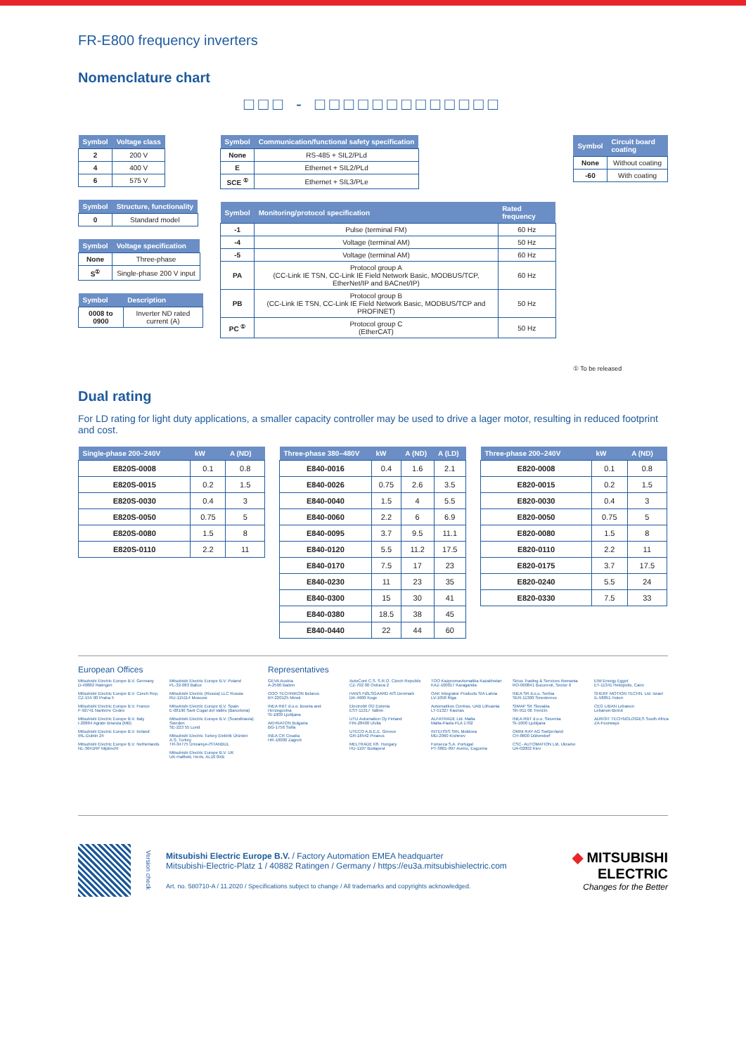FR-E800 frequency inverters
Nomenclature chart
□□□ - □□□□□□□□□□□□□
| Symbol | Voltage class |
| --- | --- |
| 2 | 200 V |
| 4 | 400 V |
| 6 | 575 V |
| Symbol | Structure, functionality |
| --- | --- |
| 0 | Standard model |
| Symbol | Voltage specification |
| --- | --- |
| None | Three-phase |
| S<sup>①</sup> | Single-phase 200 V input |
| Symbol | Description |
| --- | --- |
| 0008 to 0900 | Inverter ND rated current (A) |
| Symbol | Communication/functional safety specification |
| --- | --- |
| None | RS-485 + SIL2/PLd |
| E | Ethernet + SIL2/PLd |
| SCE <sup>①</sup> | Ethernet + SIL3/PLe |
| Symbol | Monitoring/protocol specification | Rated frequency |
| --- | --- | --- |
| -1 | Pulse (terminal FM) | 60 Hz |
| -4 | Voltage (terminal AM) | 50 Hz |
| -5 | Voltage (terminal AM) | 60 Hz |
| PA | Protocol group A (CC-Link IE TSN, CC-Link IE Field Network Basic, MODBUS/TCP, EtherNet/IP and BACnet/IP) | 60 Hz |
| PB | Protocol group B (CC-Link IE TSN, CC-Link IE Field Network Basic, MODBUS/TCP and PROFINET) | 50 Hz |
| PC <sup>①</sup> | Protocol group C (EtherCAT) | 50 Hz |
| Symbol | Circuit board coating |
| --- | --- |
| None | Without coating |
| -60 | With coating |
① To be released
Dual rating
For LD rating for light duty applications, a smaller capacity controller may be used to drive a lager motor, resulting in reduced footprint and cost.
| Single-phase 200–240V | kW | A (ND) |
| --- | --- | --- |
| E820S-0008 | 0.1 | 0.8 |
| E820S-0015 | 0.2 | 1.5 |
| E820S-0030 | 0.4 | 3 |
| E820S-0050 | 0.75 | 5 |
| E820S-0080 | 1.5 | 8 |
| E820S-0110 | 2.2 | 11 |
| Three-phase 380–480V | kW | A (ND) | A (LD) |
| --- | --- | --- | --- |
| E840-0016 | 0.4 | 1.6 | 2.1 |
| E840-0026 | 0.75 | 2.6 | 3.5 |
| E840-0040 | 1.5 | 4 | 5.5 |
| E840-0060 | 2.2 | 6 | 6.9 |
| E840-0095 | 3.7 | 9.5 | 11.1 |
| E840-0120 | 5.5 | 11.2 | 17.5 |
| E840-0170 | 7.5 | 17 | 23 |
| E840-0230 | 11 | 23 | 35 |
| E840-0300 | 15 | 30 | 41 |
| E840-0380 | 18.5 | 38 | 45 |
| E840-0440 | 22 | 44 | 60 |
| Three-phase 200–240V | kW | A (ND) |
| --- | --- | --- |
| E820-0008 | 0.1 | 0.8 |
| E820-0015 | 0.2 | 1.5 |
| E820-0030 | 0.4 | 3 |
| E820-0050 | 0.75 | 5 |
| E820-0080 | 1.5 | 8 |
| E820-0110 | 2.2 | 11 |
| E820-0175 | 3.7 | 17.5 |
| E820-0240 | 5.5 | 24 |
| E820-0330 | 7.5 | 33 |
European Offices
Mitsubishi Electric Europe B.V. Germany
D-40882 Ratingen
Mitsubishi Electric Europe B.V. Czech Rep.
CZ-155 00 Praha 5
Mitsubishi Electric Europe B.V. France
F-92741 Nanterre Cedex
Mitsubishi Electric Europe B.V. Italy
I-20864 Agrate Brianza (MB)
Mitsubishi Electric Europe B.V. Ireland
IRL-Dublin 24
Mitsubishi Electric Europe B.V. Netherlands
NL-3641RP Mijdrecht
Mitsubishi Electric Europe B.V. Poland
PL-32-083 Balice
Mitsubishi Electric (Russia) LLC Russia
RU-115114 Moscow
Mitsubishi Electric Europe B.V. Spain
E-08190 Sant Cugat del Vallés (Barcelona)
Mitsubishi Electric Europe B.V. (Scandinavia) Sweden
SE-223 55 Lund
Mitsubishi Electric Turkey Elektrik Ürünleri A.Ş. Turkey
TR-34775 Ümraniye-İSTANBUL
Mitsubishi Electric Europe B.V. UK
UK-Hatfield, Herts. AL10 8XB
Representatives
GEVA Austria
A-2500 Baden
OOO TECHNIKON Belarus
BY-220125 Minsk
INEA RBT d.o.o. Bosnia and Herzegovina
SI-1000 Ljubljana
AKHNATON Bulgaria
BG-1756 Sofia
INEA CR Croatia
HR-10000 Zagreb
AutoCont C.S. S.R.O. Czech Republic
CZ-702 00 Ostrava 2
HANS FØLSGAARD A/S Denmark
DK-4600 Koge
Electrobit OÜ Estonia
EST-11317 Tallinn
UTU Automation Oy Finland
FIN-28400 Ulvila
UTECO A.B.E.E. Greece
GR-18542 Piraeus
MELTRADE Kft. Hungary
HU-1107 Budapest
TOO Kazpromavtomatika Kazakhstan
KAZ-100017 Karaganda
OAK Integrator Products SIA Latvia
LV-1058 Riga
Automatikos Centras, UAB Lithuania
LT-51327 Kaunas
ALFATRADE Ltd. Malta
Malta-Paola PLA 1702
INTEHSIS SRL Moldova
MD-2060 Kishinev
Fonseca S.A. Portugal
PT-3801-997 Aveiro, Esgueira
Sirius Trading & Services Romania
RO-060841 Bucuresti, Sector 6
INEA SR d.o.o. Serbia
SER-11300 Smederevo
SIMAP SK Slovakia
SK-911 06 Trenčín
INEA RBT d.o.o. Slovenia
SI-1000 Ljubljana
OMNI RAY AG Switzerland
CH-8600 Dübendorf
CSC- AUTOMATION Ltd. Ukraine
UA-02002 Kiev
EIM Energy Egypt
ET-11341 Heliopolis, Cairo
SHERF MOTION TECHN. Ltd. Israel
IL-58851 Holon
CEG LIBAN Lebanon
Lebanon-Beirut
ADROIT TECHNOLOGIES South Africa
ZA-Fourways
Version check
Mitsubishi Electric Europe B.V. / Factory Automation EMEA headquarter
Mitsubishi-Electric-Platz 1 / 40882 Ratingen / Germany / https://eu3a.mitsubishielectric.com
Art. no. 580710-A / 11.2020 / Specifications subject to change / All trademarks and copyrights acknowledged.
◆ MITSUBISHI
ELECTRIC
Changes for the Better